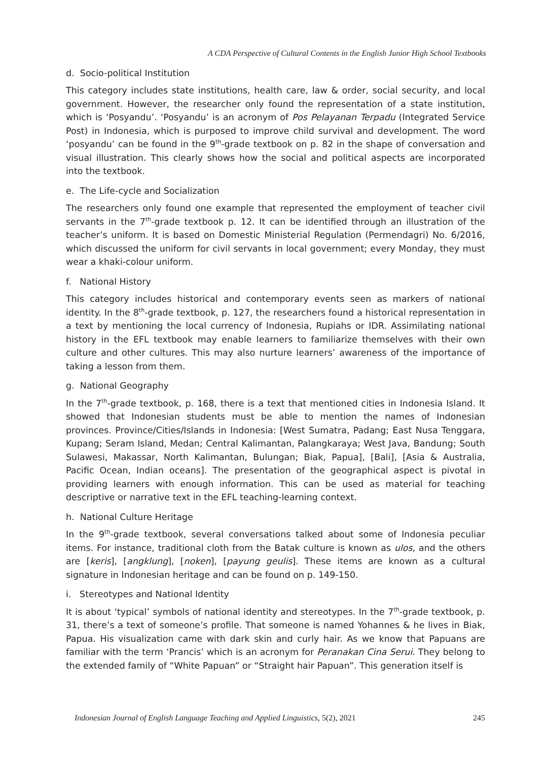A CDA Perspective of Cultural Contents in the English Junior High School Textbooks
d. Socio-political Institution
This category includes state institutions, health care, law & order, social security, and local government. However, the researcher only found the representation of a state institution, which is ‘Posyandu’. ‘Posyandu’ is an acronym of Pos Pelayanan Terpadu (Integrated Service Post) in Indonesia, which is purposed to improve child survival and development. The word ‘posyandu’ can be found in the 9<sup>th</sup>-grade textbook on p. 82 in the shape of conversation and visual illustration. This clearly shows how the social and political aspects are incorporated into the textbook.
e. The Life-cycle and Socialization
The researchers only found one example that represented the employment of teacher civil servants in the 7<sup>th</sup>-grade textbook p. 12. It can be identified through an illustration of the teacher’s uniform. It is based on Domestic Ministerial Regulation (Permendagri) No. 6/2016, which discussed the uniform for civil servants in local government; every Monday, they must wear a khaki-colour uniform.
f. National History
This category includes historical and contemporary events seen as markers of national identity. In the 8<sup>th</sup>-grade textbook, p. 127, the researchers found a historical representation in a text by mentioning the local currency of Indonesia, Rupiahs or IDR. Assimilating national history in the EFL textbook may enable learners to familiarize themselves with their own culture and other cultures. This may also nurture learners’ awareness of the importance of taking a lesson from them.
g. National Geography
In the 7<sup>th</sup>-grade textbook, p. 168, there is a text that mentioned cities in Indonesia Island. It showed that Indonesian students must be able to mention the names of Indonesian provinces. Province/Cities/Islands in Indonesia: [West Sumatra, Padang; East Nusa Tenggara, Kupang; Seram Island, Medan; Central Kalimantan, Palangkaraya; West Java, Bandung; South Sulawesi, Makassar, North Kalimantan, Bulungan; Biak, Papua], [Bali], [Asia & Australia, Pacific Ocean, Indian oceans]. The presentation of the geographical aspect is pivotal in providing learners with enough information. This can be used as material for teaching descriptive or narrative text in the EFL teaching-learning context.
h. National Culture Heritage
In the 9<sup>th</sup>-grade textbook, several conversations talked about some of Indonesia peculiar items. For instance, traditional cloth from the Batak culture is known as ulos, and the others are [keris], [angklung], [noken], [payung geulis]. These items are known as a cultural signature in Indonesian heritage and can be found on p. 149-150.
i. Stereotypes and National Identity
It is about ‘typical’ symbols of national identity and stereotypes. In the 7<sup>th</sup>-grade textbook, p. 31, there’s a text of someone’s profile. That someone is named Yohannes & he lives in Biak, Papua. His visualization came with dark skin and curly hair. As we know that Papuans are familiar with the term ‘Prancis’ which is an acronym for Peranakan Cina Serui. They belong to the extended family of “White Papuan” or “Straight hair Papuan”. This generation itself is
Indonesian Journal of English Language Teaching and Applied Linguistics, 5(2), 2021 245